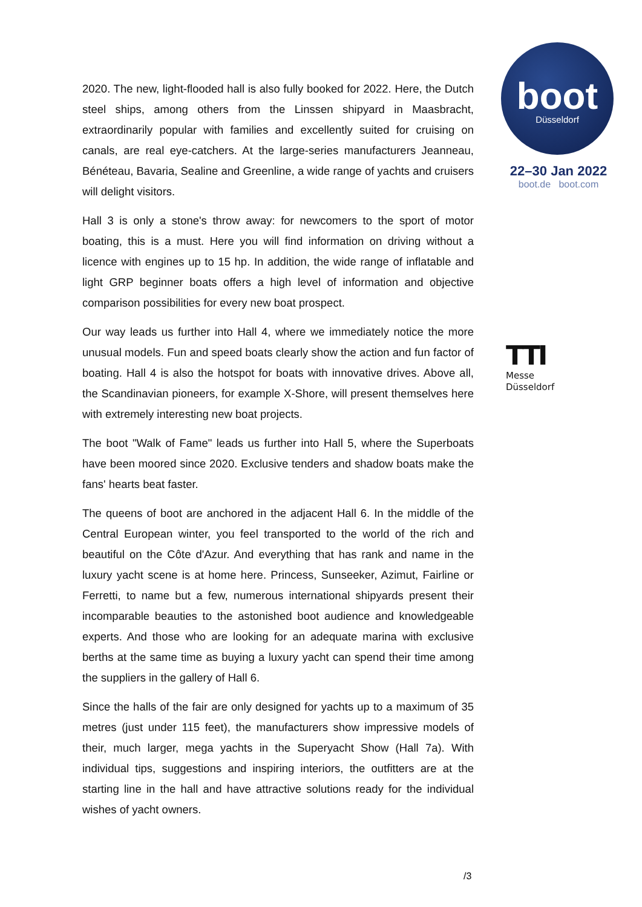2020. The new, light-flooded hall is also fully booked for 2022. Here, the Dutch steel ships, among others from the Linssen shipyard in Maasbracht, extraordinarily popular with families and excellently suited for cruising on canals, are real eye-catchers. At the large-series manufacturers Jeanneau, Bénéteau, Bavaria, Sealine and Greenline, a wide range of yachts and cruisers will delight visitors.
Hall 3 is only a stone's throw away: for newcomers to the sport of motor boating, this is a must. Here you will find information on driving without a licence with engines up to 15 hp. In addition, the wide range of inflatable and light GRP beginner boats offers a high level of information and objective comparison possibilities for every new boat prospect.
Our way leads us further into Hall 4, where we immediately notice the more unusual models. Fun and speed boats clearly show the action and fun factor of boating. Hall 4 is also the hotspot for boats with innovative drives. Above all, the Scandinavian pioneers, for example X-Shore, will present themselves here with extremely interesting new boat projects.
The boot "Walk of Fame" leads us further into Hall 5, where the Superboats have been moored since 2020. Exclusive tenders and shadow boats make the fans' hearts beat faster.
The queens of boot are anchored in the adjacent Hall 6. In the middle of the Central European winter, you feel transported to the world of the rich and beautiful on the Côte d'Azur. And everything that has rank and name in the luxury yacht scene is at home here. Princess, Sunseeker, Azimut, Fairline or Ferretti, to name but a few, numerous international shipyards present their incomparable beauties to the astonished boot audience and knowledgeable experts. And those who are looking for an adequate marina with exclusive berths at the same time as buying a luxury yacht can spend their time among the suppliers in the gallery of Hall 6.
Since the halls of the fair are only designed for yachts up to a maximum of 35 metres (just under 115 feet), the manufacturers show impressive models of their, much larger, mega yachts in the Superyacht Show (Hall 7a). With individual tips, suggestions and inspiring interiors, the outfitters are at the starting line in the hall and have attractive solutions ready for the individual wishes of yacht owners.
boot
Düsseldorf
22–30 Jan 2022
boot.de boot.com
TTI
Messe
Düsseldorf
/3